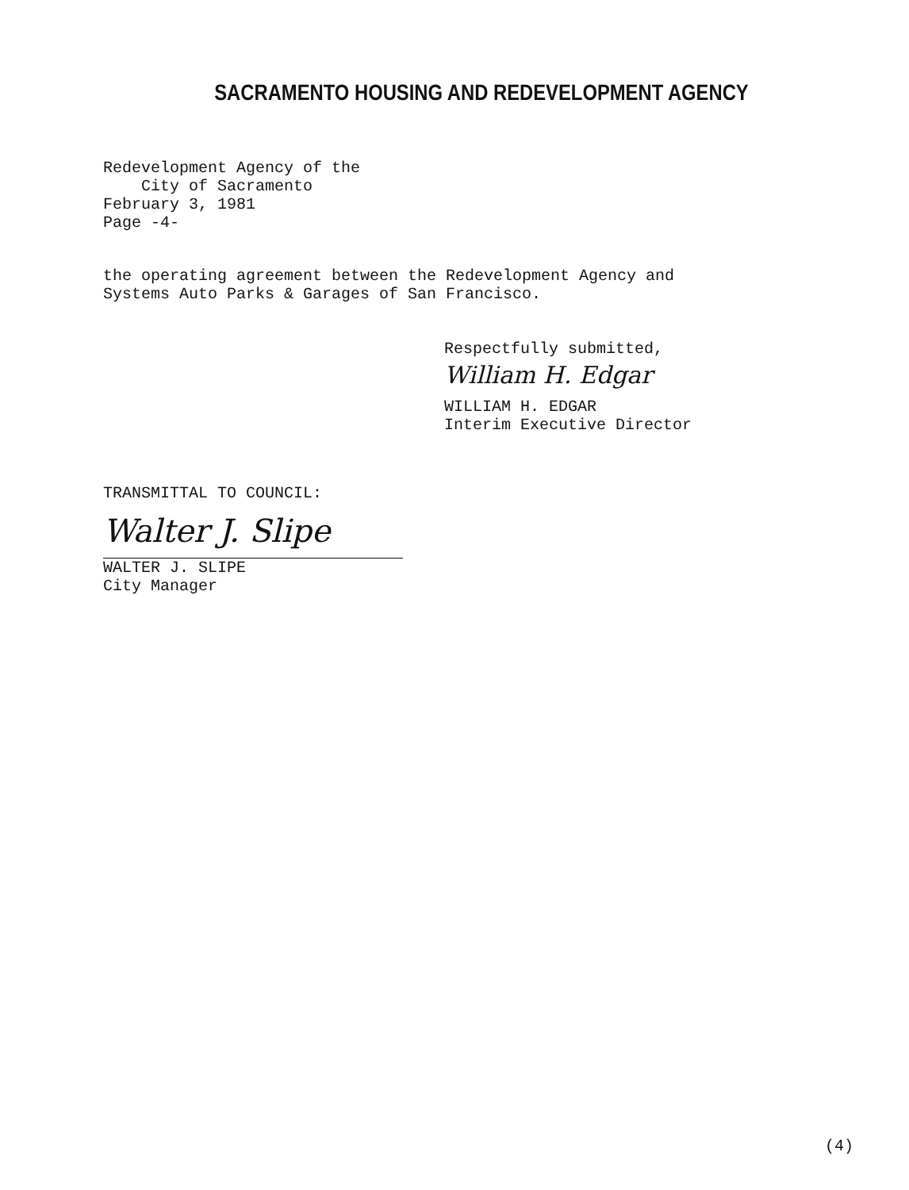SACRAMENTO HOUSING AND REDEVELOPMENT AGENCY
Redevelopment Agency of the
City of Sacramento
February 3, 1981
Page -4-
the operating agreement between the Redevelopment Agency and
Systems Auto Parks & Garages of San Francisco.
Respectfully submitted,
William H. Edgar
WILLIAM H. EDGAR
Interim Executive Director
TRANSMITTAL TO COUNCIL:
Walter J. Slipe
WALTER J. SLIPE
City Manager
(4)